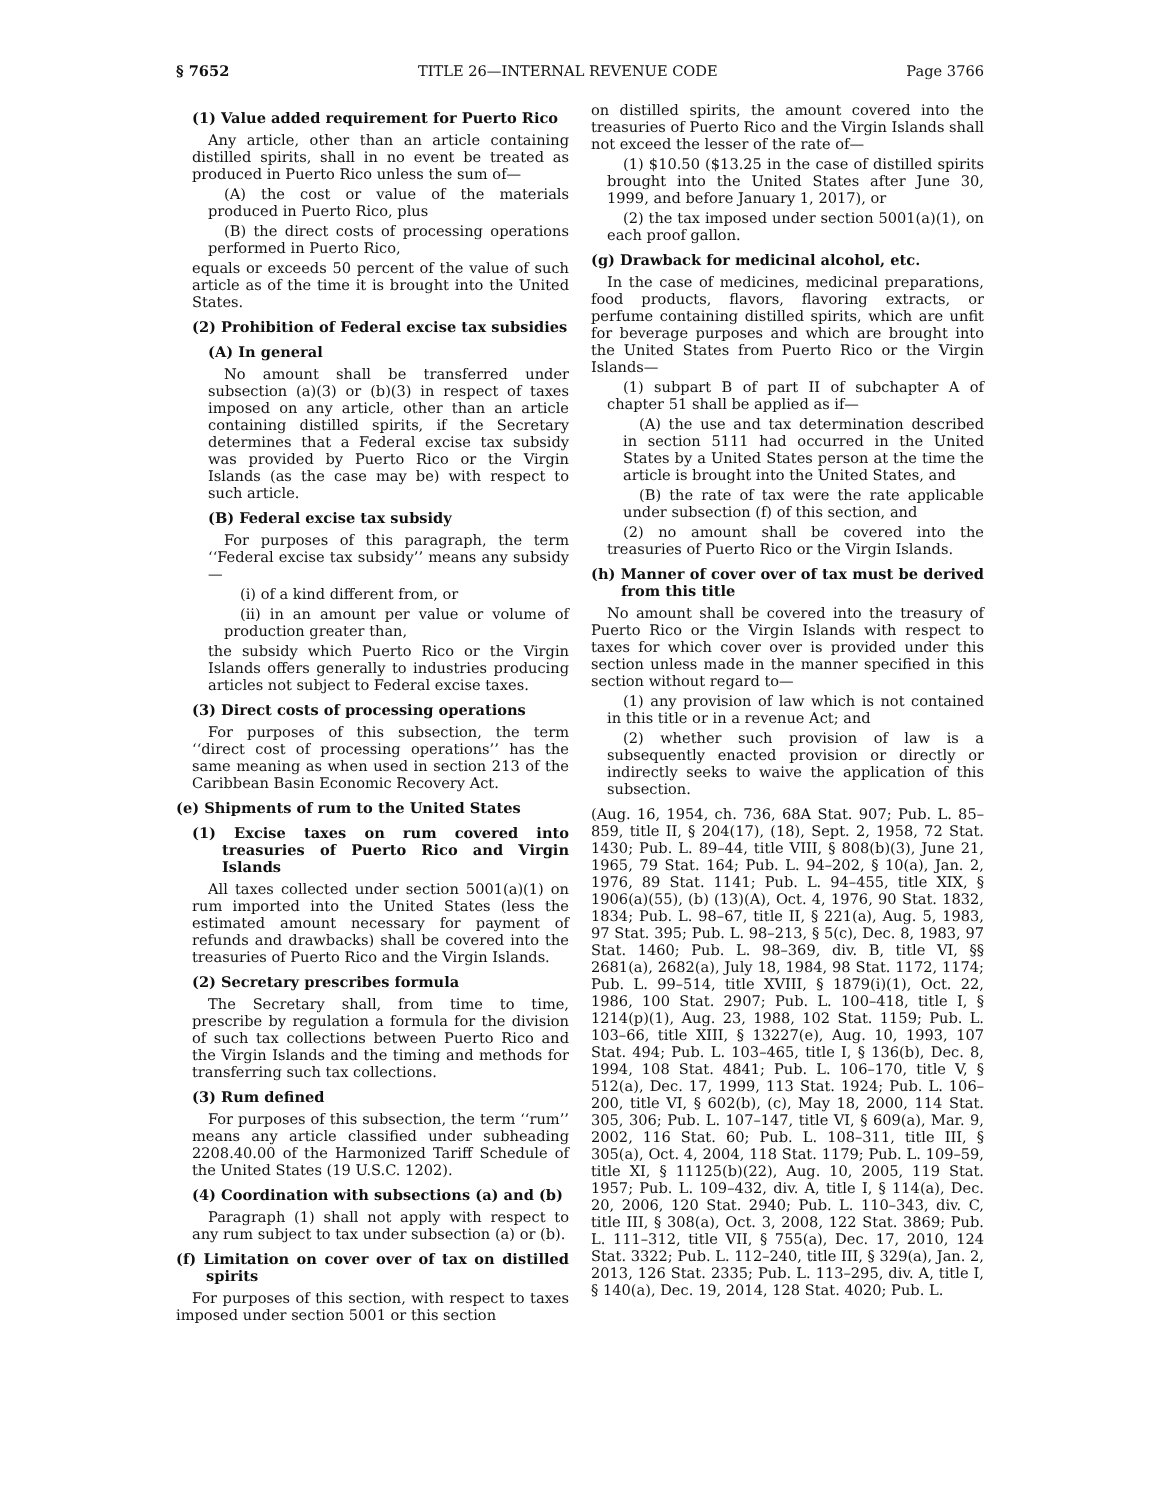§ 7652 TITLE 26—INTERNAL REVENUE CODE Page 3766
(1) Value added requirement for Puerto Rico
Any article, other than an article containing distilled spirits, shall in no event be treated as produced in Puerto Rico unless the sum of—
(A) the cost or value of the materials produced in Puerto Rico, plus
(B) the direct costs of processing operations performed in Puerto Rico,
equals or exceeds 50 percent of the value of such article as of the time it is brought into the United States.
(2) Prohibition of Federal excise tax subsidies
(A) In general
No amount shall be transferred under subsection (a)(3) or (b)(3) in respect of taxes imposed on any article, other than an article containing distilled spirits, if the Secretary determines that a Federal excise tax subsidy was provided by Puerto Rico or the Virgin Islands (as the case may be) with respect to such article.
(B) Federal excise tax subsidy
For purposes of this paragraph, the term ‘‘Federal excise tax subsidy’’ means any subsidy—
(i) of a kind different from, or
(ii) in an amount per value or volume of production greater than,
the subsidy which Puerto Rico or the Virgin Islands offers generally to industries producing articles not subject to Federal excise taxes.
(3) Direct costs of processing operations
For purposes of this subsection, the term ‘‘direct cost of processing operations’’ has the same meaning as when used in section 213 of the Caribbean Basin Economic Recovery Act.
(e) Shipments of rum to the United States
(1) Excise taxes on rum covered into treasuries of Puerto Rico and Virgin Islands
All taxes collected under section 5001(a)(1) on rum imported into the United States (less the estimated amount necessary for payment of refunds and drawbacks) shall be covered into the treasuries of Puerto Rico and the Virgin Islands.
(2) Secretary prescribes formula
The Secretary shall, from time to time, prescribe by regulation a formula for the division of such tax collections between Puerto Rico and the Virgin Islands and the timing and methods for transferring such tax collections.
(3) Rum defined
For purposes of this subsection, the term ‘‘rum’’ means any article classified under subheading 2208.40.00 of the Harmonized Tariff Schedule of the United States (19 U.S.C. 1202).
(4) Coordination with subsections (a) and (b)
Paragraph (1) shall not apply with respect to any rum subject to tax under subsection (a) or (b).
(f) Limitation on cover over of tax on distilled spirits
For purposes of this section, with respect to taxes imposed under section 5001 or this section
on distilled spirits, the amount covered into the treasuries of Puerto Rico and the Virgin Islands shall not exceed the lesser of the rate of—
(1) $10.50 ($13.25 in the case of distilled spirits brought into the United States after June 30, 1999, and before January 1, 2017), or
(2) the tax imposed under section 5001(a)(1), on each proof gallon.
(g) Drawback for medicinal alcohol, etc.
In the case of medicines, medicinal preparations, food products, flavors, flavoring extracts, or perfume containing distilled spirits, which are unfit for beverage purposes and which are brought into the United States from Puerto Rico or the Virgin Islands—
(1) subpart B of part II of subchapter A of chapter 51 shall be applied as if—
(A) the use and tax determination described in section 5111 had occurred in the United States by a United States person at the time the article is brought into the United States, and
(B) the rate of tax were the rate applicable under subsection (f) of this section, and
(2) no amount shall be covered into the treasuries of Puerto Rico or the Virgin Islands.
(h) Manner of cover over of tax must be derived from this title
No amount shall be covered into the treasury of Puerto Rico or the Virgin Islands with respect to taxes for which cover over is provided under this section unless made in the manner specified in this section without regard to—
(1) any provision of law which is not contained in this title or in a revenue Act; and
(2) whether such provision of law is a subsequently enacted provision or directly or indirectly seeks to waive the application of this subsection.
(Aug. 16, 1954, ch. 736, 68A Stat. 907; Pub. L. 85–859, title II, § 204(17), (18), Sept. 2, 1958, 72 Stat. 1430; Pub. L. 89–44, title VIII, § 808(b)(3), June 21, 1965, 79 Stat. 164; Pub. L. 94–202, § 10(a), Jan. 2, 1976, 89 Stat. 1141; Pub. L. 94–455, title XIX, § 1906(a)(55), (b) (13)(A), Oct. 4, 1976, 90 Stat. 1832, 1834; Pub. L. 98–67, title II, § 221(a), Aug. 5, 1983, 97 Stat. 395; Pub. L. 98–213, § 5(c), Dec. 8, 1983, 97 Stat. 1460; Pub. L. 98–369, div. B, title VI, §§ 2681(a), 2682(a), July 18, 1984, 98 Stat. 1172, 1174; Pub. L. 99–514, title XVIII, § 1879(i)(1), Oct. 22, 1986, 100 Stat. 2907; Pub. L. 100–418, title I, § 1214(p)(1), Aug. 23, 1988, 102 Stat. 1159; Pub. L. 103–66, title XIII, § 13227(e), Aug. 10, 1993, 107 Stat. 494; Pub. L. 103–465, title I, § 136(b), Dec. 8, 1994, 108 Stat. 4841; Pub. L. 106–170, title V, § 512(a), Dec. 17, 1999, 113 Stat. 1924; Pub. L. 106–200, title VI, § 602(b), (c), May 18, 2000, 114 Stat. 305, 306; Pub. L. 107–147, title VI, § 609(a), Mar. 9, 2002, 116 Stat. 60; Pub. L. 108–311, title III, § 305(a), Oct. 4, 2004, 118 Stat. 1179; Pub. L. 109–59, title XI, § 11125(b)(22), Aug. 10, 2005, 119 Stat. 1957; Pub. L. 109–432, div. A, title I, § 114(a), Dec. 20, 2006, 120 Stat. 2940; Pub. L. 110–343, div. C, title III, § 308(a), Oct. 3, 2008, 122 Stat. 3869; Pub. L. 111–312, title VII, § 755(a), Dec. 17, 2010, 124 Stat. 3322; Pub. L. 112–240, title III, § 329(a), Jan. 2, 2013, 126 Stat. 2335; Pub. L. 113–295, div. A, title I, § 140(a), Dec. 19, 2014, 128 Stat. 4020; Pub. L.